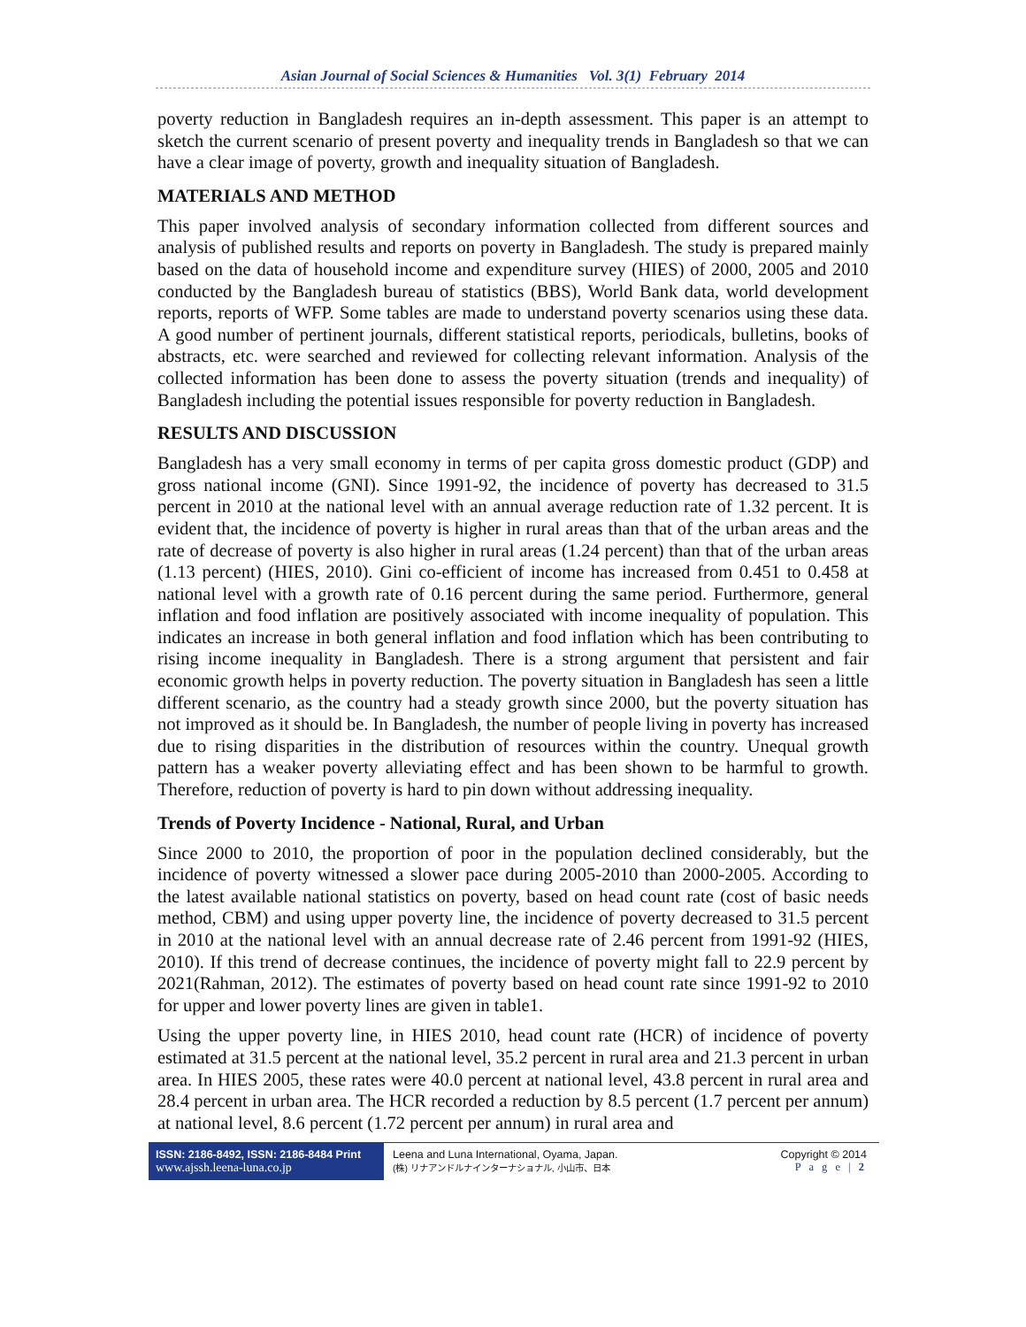Asian Journal of Social Sciences & Humanities Vol. 3(1) February 2014
poverty reduction in Bangladesh requires an in-depth assessment. This paper is an attempt to sketch the current scenario of present poverty and inequality trends in Bangladesh so that we can have a clear image of poverty, growth and inequality situation of Bangladesh.
MATERIALS AND METHOD
This paper involved analysis of secondary information collected from different sources and analysis of published results and reports on poverty in Bangladesh. The study is prepared mainly based on the data of household income and expenditure survey (HIES) of 2000, 2005 and 2010 conducted by the Bangladesh bureau of statistics (BBS), World Bank data, world development reports, reports of WFP. Some tables are made to understand poverty scenarios using these data. A good number of pertinent journals, different statistical reports, periodicals, bulletins, books of abstracts, etc. were searched and reviewed for collecting relevant information. Analysis of the collected information has been done to assess the poverty situation (trends and inequality) of Bangladesh including the potential issues responsible for poverty reduction in Bangladesh.
RESULTS AND DISCUSSION
Bangladesh has a very small economy in terms of per capita gross domestic product (GDP) and gross national income (GNI). Since 1991-92, the incidence of poverty has decreased to 31.5 percent in 2010 at the national level with an annual average reduction rate of 1.32 percent. It is evident that, the incidence of poverty is higher in rural areas than that of the urban areas and the rate of decrease of poverty is also higher in rural areas (1.24 percent) than that of the urban areas (1.13 percent) (HIES, 2010). Gini co-efficient of income has increased from 0.451 to 0.458 at national level with a growth rate of 0.16 percent during the same period. Furthermore, general inflation and food inflation are positively associated with income inequality of population. This indicates an increase in both general inflation and food inflation which has been contributing to rising income inequality in Bangladesh. There is a strong argument that persistent and fair economic growth helps in poverty reduction. The poverty situation in Bangladesh has seen a little different scenario, as the country had a steady growth since 2000, but the poverty situation has not improved as it should be. In Bangladesh, the number of people living in poverty has increased due to rising disparities in the distribution of resources within the country. Unequal growth pattern has a weaker poverty alleviating effect and has been shown to be harmful to growth. Therefore, reduction of poverty is hard to pin down without addressing inequality.
Trends of Poverty Incidence - National, Rural, and Urban
Since 2000 to 2010, the proportion of poor in the population declined considerably, but the incidence of poverty witnessed a slower pace during 2005-2010 than 2000-2005. According to the latest available national statistics on poverty, based on head count rate (cost of basic needs method, CBM) and using upper poverty line, the incidence of poverty decreased to 31.5 percent in 2010 at the national level with an annual decrease rate of 2.46 percent from 1991-92 (HIES, 2010). If this trend of decrease continues, the incidence of poverty might fall to 22.9 percent by 2021(Rahman, 2012). The estimates of poverty based on head count rate since 1991-92 to 2010 for upper and lower poverty lines are given in table1.
Using the upper poverty line, in HIES 2010, head count rate (HCR) of incidence of poverty estimated at 31.5 percent at the national level, 35.2 percent in rural area and 21.3 percent in urban area. In HIES 2005, these rates were 40.0 percent at national level, 43.8 percent in rural area and 28.4 percent in urban area. The HCR recorded a reduction by 8.5 percent (1.7 percent per annum) at national level, 8.6 percent (1.72 percent per annum) in rural area and
ISSN: 2186-8492, ISSN: 2186-8484 Print
www.ajssh.leena-luna.co.jp
Leena and Luna International, Oyama, Japan.
(株) リナアンドルナインターナショナル, 小山市、日本
Copyright © 2014
P a g e | 2